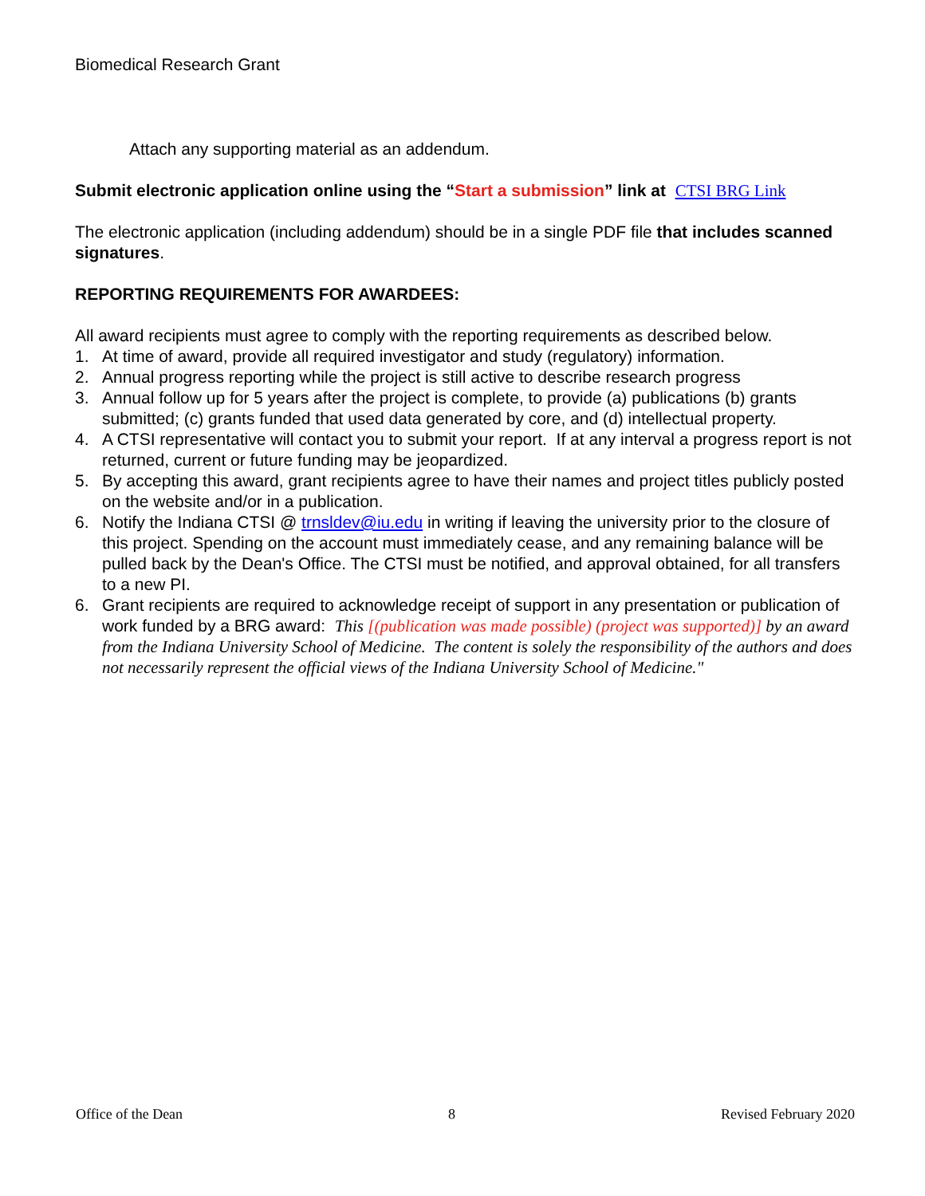Biomedical Research Grant
Attach any supporting material as an addendum.
Submit electronic application online using the “Start a submission” link at CTSI BRG Link
The electronic application (including addendum) should be in a single PDF file that includes scanned signatures.
REPORTING REQUIREMENTS FOR AWARDEES:
All award recipients must agree to comply with the reporting requirements as described below.
1. At time of award, provide all required investigator and study (regulatory) information.
2. Annual progress reporting while the project is still active to describe research progress
3. Annual follow up for 5 years after the project is complete, to provide (a) publications (b) grants submitted; (c) grants funded that used data generated by core, and (d) intellectual property.
4. A CTSI representative will contact you to submit your report. If at any interval a progress report is not returned, current or future funding may be jeopardized.
5. By accepting this award, grant recipients agree to have their names and project titles publicly posted on the website and/or in a publication.
6. Notify the Indiana CTSI @ trnsldev@iu.edu in writing if leaving the university prior to the closure of this project. Spending on the account must immediately cease, and any remaining balance will be pulled back by the Dean's Office. The CTSI must be notified, and approval obtained, for all transfers to a new PI.
6. Grant recipients are required to acknowledge receipt of support in any presentation or publication of work funded by a BRG award: This [(publication was made possible) (project was supported)] by an award from the Indiana University School of Medicine. The content is solely the responsibility of the authors and does not necessarily represent the official views of the Indiana University School of Medicine."
Office of the Dean 8 Revised February 2020